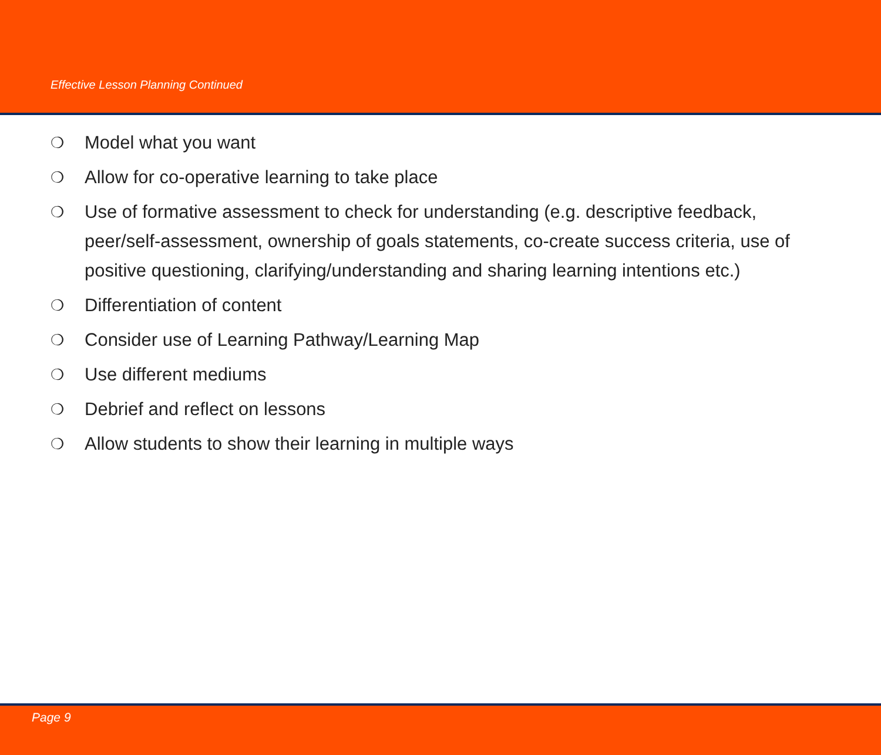Effective Lesson Planning Continued
❍ Model what you want
❍ Allow for co-operative learning to take place
❍ Use of formative assessment to check for understanding (e.g. descriptive feedback, peer/self-assessment, ownership of goals statements, co-create success criteria, use of positive questioning, clarifying/understanding and sharing learning intentions etc.)
❍ Differentiation of content
❍ Consider use of Learning Pathway/Learning Map
❍ Use different mediums
❍ Debrief and reflect on lessons
❍ Allow students to show their learning in multiple ways
Page 9